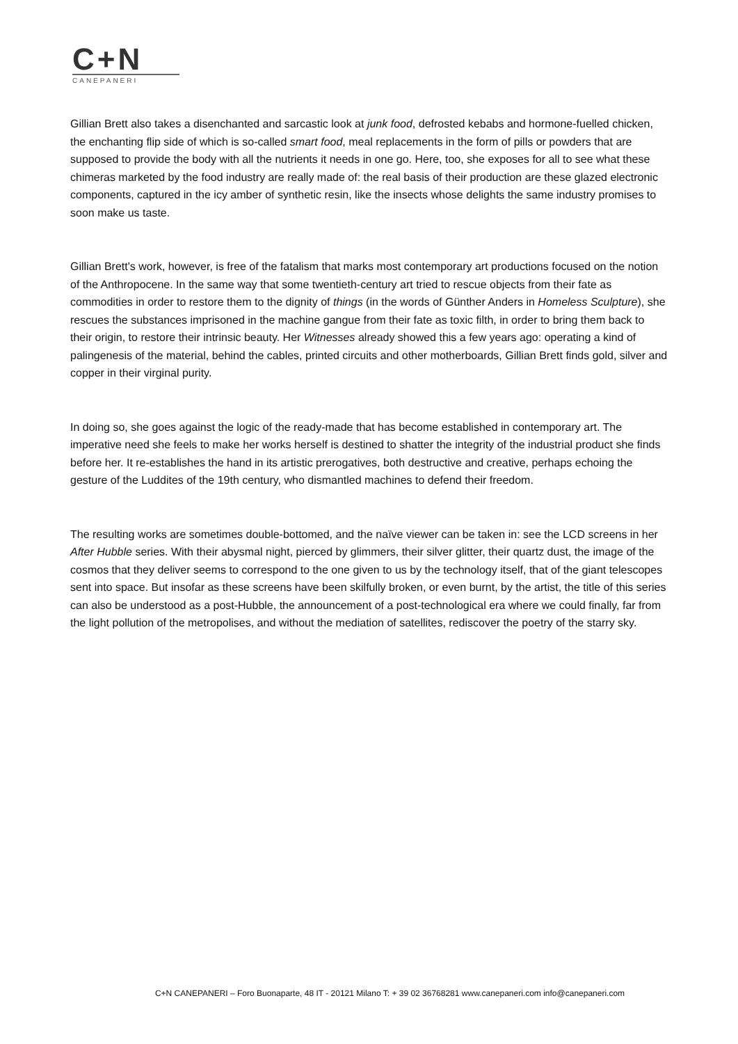C+N
CANEPANERI
Gillian Brett also takes a disenchanted and sarcastic look at junk food, defrosted kebabs and hormone-fuelled chicken, the enchanting flip side of which is so-called smart food, meal replacements in the form of pills or powders that are supposed to provide the body with all the nutrients it needs in one go. Here, too, she exposes for all to see what these chimeras marketed by the food industry are really made of: the real basis of their production are these glazed electronic components, captured in the icy amber of synthetic resin, like the insects whose delights the same industry promises to soon make us taste.
Gillian Brett's work, however, is free of the fatalism that marks most contemporary art productions focused on the notion of the Anthropocene. In the same way that some twentieth-century art tried to rescue objects from their fate as commodities in order to restore them to the dignity of things (in the words of Günther Anders in Homeless Sculpture), she rescues the substances imprisoned in the machine gangue from their fate as toxic filth, in order to bring them back to their origin, to restore their intrinsic beauty. Her Witnesses already showed this a few years ago: operating a kind of palingenesis of the material, behind the cables, printed circuits and other motherboards, Gillian Brett finds gold, silver and copper in their virginal purity.
In doing so, she goes against the logic of the ready-made that has become established in contemporary art. The imperative need she feels to make her works herself is destined to shatter the integrity of the industrial product she finds before her. It re-establishes the hand in its artistic prerogatives, both destructive and creative, perhaps echoing the gesture of the Luddites of the 19th century, who dismantled machines to defend their freedom.
The resulting works are sometimes double-bottomed, and the naïve viewer can be taken in: see the LCD screens in her After Hubble series. With their abysmal night, pierced by glimmers, their silver glitter, their quartz dust, the image of the cosmos that they deliver seems to correspond to the one given to us by the technology itself, that of the giant telescopes sent into space. But insofar as these screens have been skilfully broken, or even burnt, by the artist, the title of this series can also be understood as a post-Hubble, the announcement of a post-technological era where we could finally, far from the light pollution of the metropolises, and without the mediation of satellites, rediscover the poetry of the starry sky.
C+N CANEPANERI – Foro Buonaparte, 48 IT - 20121 Milano T: + 39 02 36768281 www.canepaneri.com info@canepaneri.com